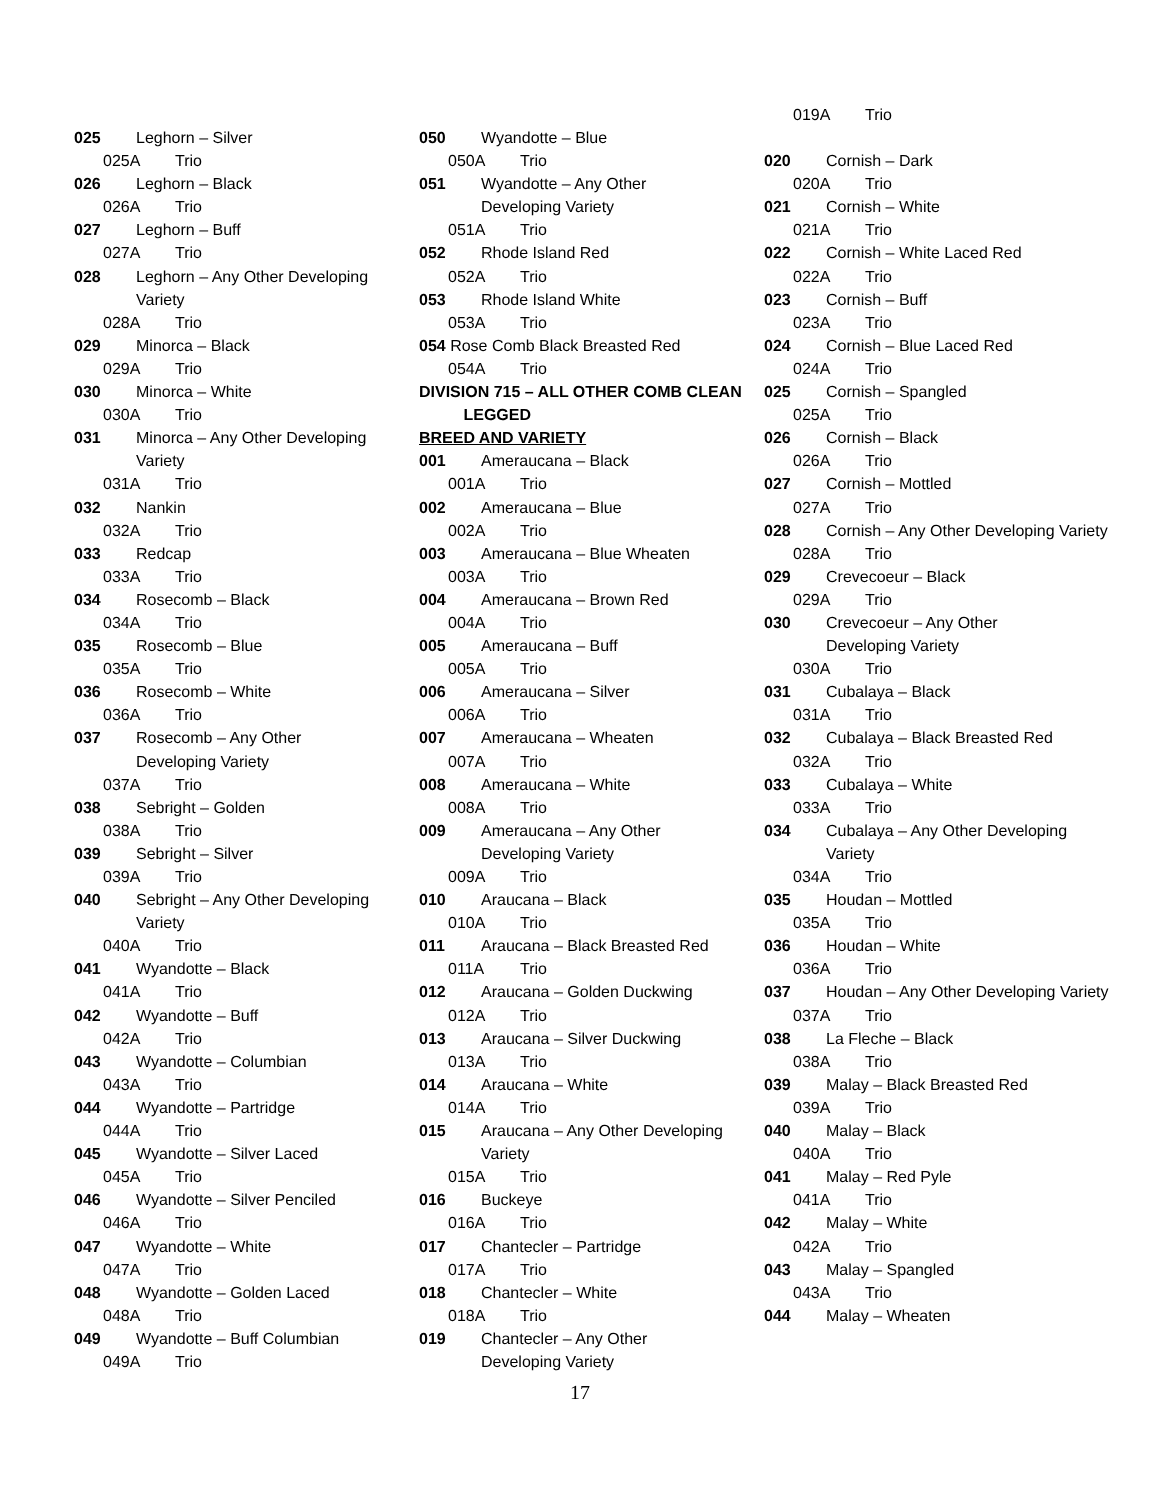025 Leghorn – Silver
025A Trio
026 Leghorn – Black
026A Trio
027 Leghorn – Buff
027A Trio
028 Leghorn – Any Other Developing Variety
028A Trio
029 Minorca – Black
029A Trio
030 Minorca – White
030A Trio
031 Minorca – Any Other Developing Variety
031A Trio
032 Nankin
032A Trio
033 Redcap
033A Trio
034 Rosecomb – Black
034A Trio
035 Rosecomb – Blue
035A Trio
036 Rosecomb – White
036A Trio
037 Rosecomb – Any Other
Developing Variety
037A Trio
038 Sebright – Golden
038A Trio
039 Sebright – Silver
039A Trio
040 Sebright – Any Other Developing Variety
040A Trio
041 Wyandotte – Black
041A Trio
042 Wyandotte – Buff
042A Trio
043 Wyandotte – Columbian
043A Trio
044 Wyandotte – Partridge
044A Trio
045 Wyandotte – Silver Laced
045A Trio
046 Wyandotte – Silver Penciled
046A Trio
047 Wyandotte – White
047A Trio
048 Wyandotte – Golden Laced
048A Trio
049 Wyandotte – Buff Columbian
049A Trio
050 Wyandotte – Blue
050A Trio
051 Wyandotte – Any Other
Developing Variety
051A Trio
052 Rhode Island Red
052A Trio
053 Rhode Island White
053A Trio
054 Rose Comb Black Breasted Red
054A Trio
DIVISION 715 – ALL OTHER COMB CLEAN
LEGGED
BREED AND VARIETY
001 Ameraucana – Black
001A Trio
002 Ameraucana – Blue
002A Trio
003 Ameraucana – Blue Wheaten
003A Trio
004 Ameraucana – Brown Red
004A Trio
005 Ameraucana – Buff
005A Trio
006 Ameraucana – Silver
006A Trio
007 Ameraucana – Wheaten
007A Trio
008 Ameraucana – White
008A Trio
009 Ameraucana – Any Other
Developing Variety
009A Trio
010 Araucana – Black
010A Trio
011 Araucana – Black Breasted Red
011A Trio
012 Araucana – Golden Duckwing
012A Trio
013 Araucana – Silver Duckwing
013A Trio
014 Araucana – White
014A Trio
015 Araucana – Any Other Developing Variety
015A Trio
016 Buckeye
016A Trio
017 Chantecler – Partridge
017A Trio
018 Chantecler – White
018A Trio
019 Chantecler – Any Other
Developing Variety
019A Trio
020 Cornish – Dark
020A Trio
021 Cornish – White
021A Trio
022 Cornish – White Laced Red
022A Trio
023 Cornish – Buff
023A Trio
024 Cornish – Blue Laced Red
024A Trio
025 Cornish – Spangled
025A Trio
026 Cornish – Black
026A Trio
027 Cornish – Mottled
027A Trio
028 Cornish – Any Other Developing Variety
028A Trio
029 Crevecoeur – Black
029A Trio
030 Crevecoeur – Any Other
Developing Variety
030A Trio
031 Cubalaya – Black
031A Trio
032 Cubalaya – Black Breasted Red
032A Trio
033 Cubalaya – White
033A Trio
034 Cubalaya – Any Other Developing Variety
034A Trio
035 Houdan – Mottled
035A Trio
036 Houdan – White
036A Trio
037 Houdan – Any Other Developing Variety
037A Trio
038 La Fleche – Black
038A Trio
039 Malay – Black Breasted Red
039A Trio
040 Malay – Black
040A Trio
041 Malay – Red Pyle
041A Trio
042 Malay – White
042A Trio
043 Malay – Spangled
043A Trio
044 Malay – Wheaten
17